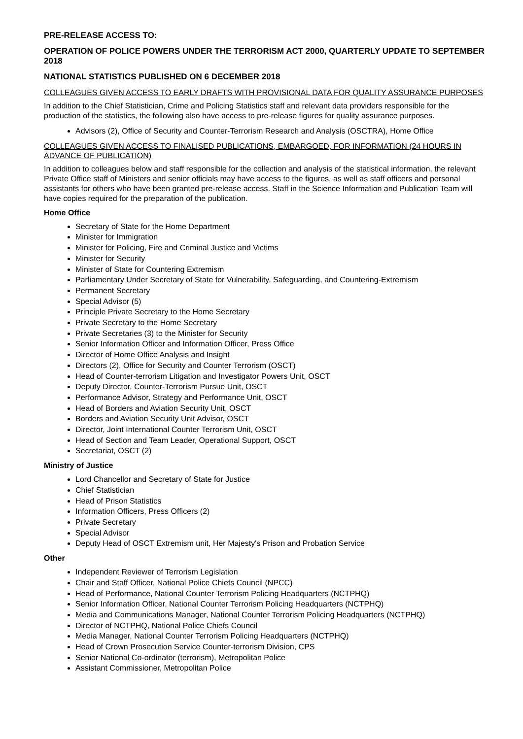PRE-RELEASE ACCESS TO:
OPERATION OF POLICE POWERS UNDER THE TERRORISM ACT 2000, QUARTERLY UPDATE TO SEPTEMBER 2018
NATIONAL STATISTICS PUBLISHED ON 6 DECEMBER 2018
COLLEAGUES GIVEN ACCESS TO EARLY DRAFTS WITH PROVISIONAL DATA FOR QUALITY ASSURANCE PURPOSES
In addition to the Chief Statistician, Crime and Policing Statistics staff and relevant data providers responsible for the production of the statistics, the following also have access to pre-release figures for quality assurance purposes.
Advisors (2), Office of Security and Counter-Terrorism Research and Analysis (OSCTRA), Home Office
COLLEAGUES GIVEN ACCESS TO FINALISED PUBLICATIONS, EMBARGOED, FOR INFORMATION (24 HOURS IN ADVANCE OF PUBLICATION)
In addition to colleagues below and staff responsible for the collection and analysis of the statistical information, the relevant Private Office staff of Ministers and senior officials may have access to the figures, as well as staff officers and personal assistants for others who have been granted pre-release access. Staff in the Science Information and Publication Team will have copies required for the preparation of the publication.
Home Office
Secretary of State for the Home Department
Minister for Immigration
Minister for Policing, Fire and Criminal Justice and Victims
Minister for Security
Minister of State for Countering Extremism
Parliamentary Under Secretary of State for Vulnerability, Safeguarding, and Countering-Extremism
Permanent Secretary
Special Advisor (5)
Principle Private Secretary to the Home Secretary
Private Secretary to the Home Secretary
Private Secretaries (3) to the Minister for Security
Senior Information Officer and Information Officer, Press Office
Director of Home Office Analysis and Insight
Directors (2), Office for Security and Counter Terrorism (OSCT)
Head of Counter-terrorism Litigation and Investigator Powers Unit, OSCT
Deputy Director, Counter-Terrorism Pursue Unit, OSCT
Performance Advisor, Strategy and Performance Unit, OSCT
Head of Borders and Aviation Security Unit, OSCT
Borders and Aviation Security Unit Advisor, OSCT
Director, Joint International Counter Terrorism Unit, OSCT
Head of Section and Team Leader, Operational Support, OSCT
Secretariat, OSCT (2)
Ministry of Justice
Lord Chancellor and Secretary of State for Justice
Chief Statistician
Head of Prison Statistics
Information Officers, Press Officers (2)
Private Secretary
Special Advisor
Deputy Head of OSCT Extremism unit, Her Majesty's Prison and Probation Service
Other
Independent Reviewer of Terrorism Legislation
Chair and Staff Officer, National Police Chiefs Council (NPCC)
Head of Performance, National Counter Terrorism Policing Headquarters (NCTPHQ)
Senior Information Officer, National Counter Terrorism Policing Headquarters (NCTPHQ)
Media and Communications Manager, National Counter Terrorism Policing Headquarters (NCTPHQ)
Director of NCTPHQ, National Police Chiefs Council
Media Manager, National Counter Terrorism Policing Headquarters (NCTPHQ)
Head of Crown Prosecution Service Counter-terrorism Division, CPS
Senior National Co-ordinator (terrorism), Metropolitan Police
Assistant Commissioner, Metropolitan Police